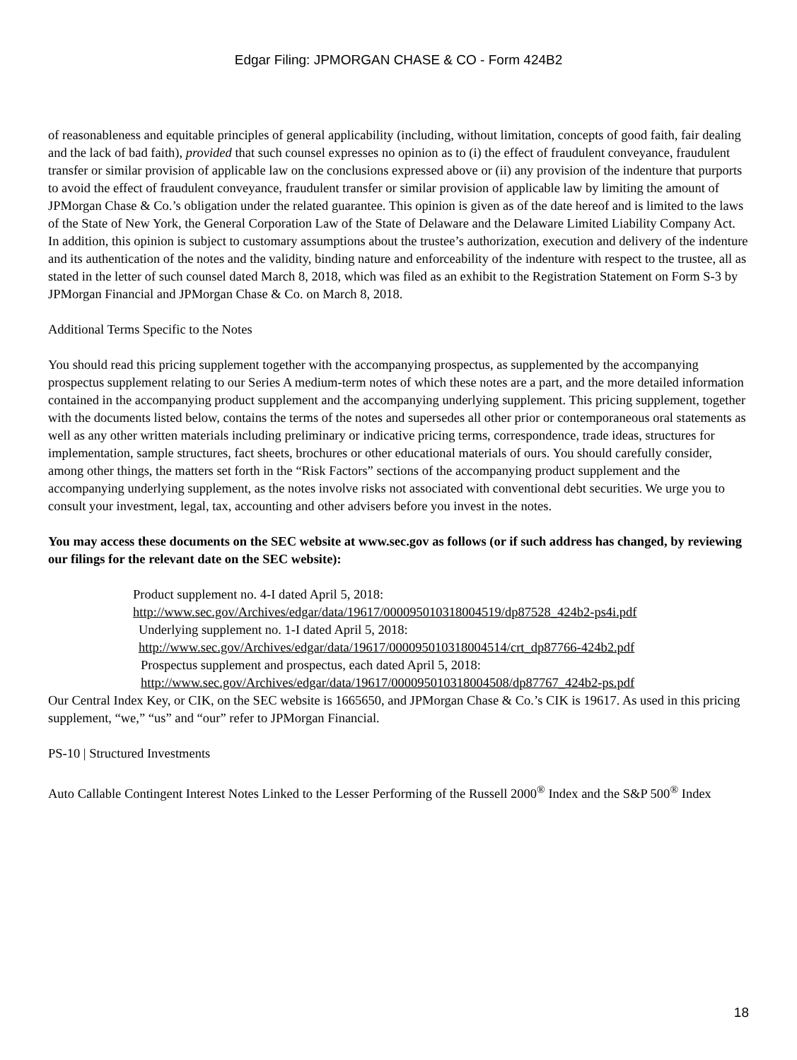Edgar Filing: JPMORGAN CHASE & CO - Form 424B2
of reasonableness and equitable principles of general applicability (including, without limitation, concepts of good faith, fair dealing and the lack of bad faith), provided that such counsel expresses no opinion as to (i) the effect of fraudulent conveyance, fraudulent transfer or similar provision of applicable law on the conclusions expressed above or (ii) any provision of the indenture that purports to avoid the effect of fraudulent conveyance, fraudulent transfer or similar provision of applicable law by limiting the amount of JPMorgan Chase & Co.’s obligation under the related guarantee. This opinion is given as of the date hereof and is limited to the laws of the State of New York, the General Corporation Law of the State of Delaware and the Delaware Limited Liability Company Act. In addition, this opinion is subject to customary assumptions about the trustee’s authorization, execution and delivery of the indenture and its authentication of the notes and the validity, binding nature and enforceability of the indenture with respect to the trustee, all as stated in the letter of such counsel dated March 8, 2018, which was filed as an exhibit to the Registration Statement on Form S-3 by JPMorgan Financial and JPMorgan Chase & Co. on March 8, 2018.
Additional Terms Specific to the Notes
You should read this pricing supplement together with the accompanying prospectus, as supplemented by the accompanying prospectus supplement relating to our Series A medium-term notes of which these notes are a part, and the more detailed information contained in the accompanying product supplement and the accompanying underlying supplement. This pricing supplement, together with the documents listed below, contains the terms of the notes and supersedes all other prior or contemporaneous oral statements as well as any other written materials including preliminary or indicative pricing terms, correspondence, trade ideas, structures for implementation, sample structures, fact sheets, brochures or other educational materials of ours. You should carefully consider, among other things, the matters set forth in the “Risk Factors” sections of the accompanying product supplement and the accompanying underlying supplement, as the notes involve risks not associated with conventional debt securities. We urge you to consult your investment, legal, tax, accounting and other advisers before you invest in the notes.
You may access these documents on the SEC website at www.sec.gov as follows (or if such address has changed, by reviewing our filings for the relevant date on the SEC website):
Product supplement no. 4-I dated April 5, 2018:
http://www.sec.gov/Archives/edgar/data/19617/000095010318004519/dp87528_424b2-ps4i.pdf
Underlying supplement no. 1-I dated April 5, 2018:
http://www.sec.gov/Archives/edgar/data/19617/000095010318004514/crt_dp87766-424b2.pdf
Prospectus supplement and prospectus, each dated April 5, 2018:
http://www.sec.gov/Archives/edgar/data/19617/000095010318004508/dp87767_424b2-ps.pdf
Our Central Index Key, or CIK, on the SEC website is 1665650, and JPMorgan Chase & Co.’s CIK is 19617. As used in this pricing supplement, “we,” “us” and “our” refer to JPMorgan Financial.
PS-10 | Structured Investments
Auto Callable Contingent Interest Notes Linked to the Lesser Performing of the Russell 2000<sup>®</sup> Index and the S&P 500<sup>®</sup> Index
18